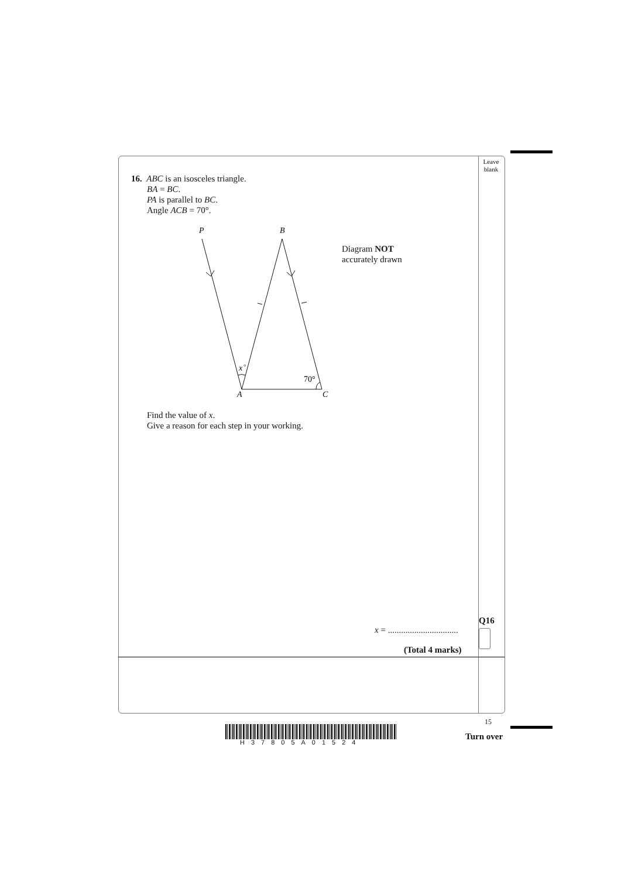Leave blank
16. ABC is an isosceles triangle.
BA = BC.
PA is parallel to BC.
Angle ACB = 70°.
P
B
x
°
70°
A
C
Diagram NOT
accurately drawn
Find the value of x.
Give a reason for each step in your working.
x = ................................
Q16
(Total 4 marks)
15
H37805A01524
Turn over